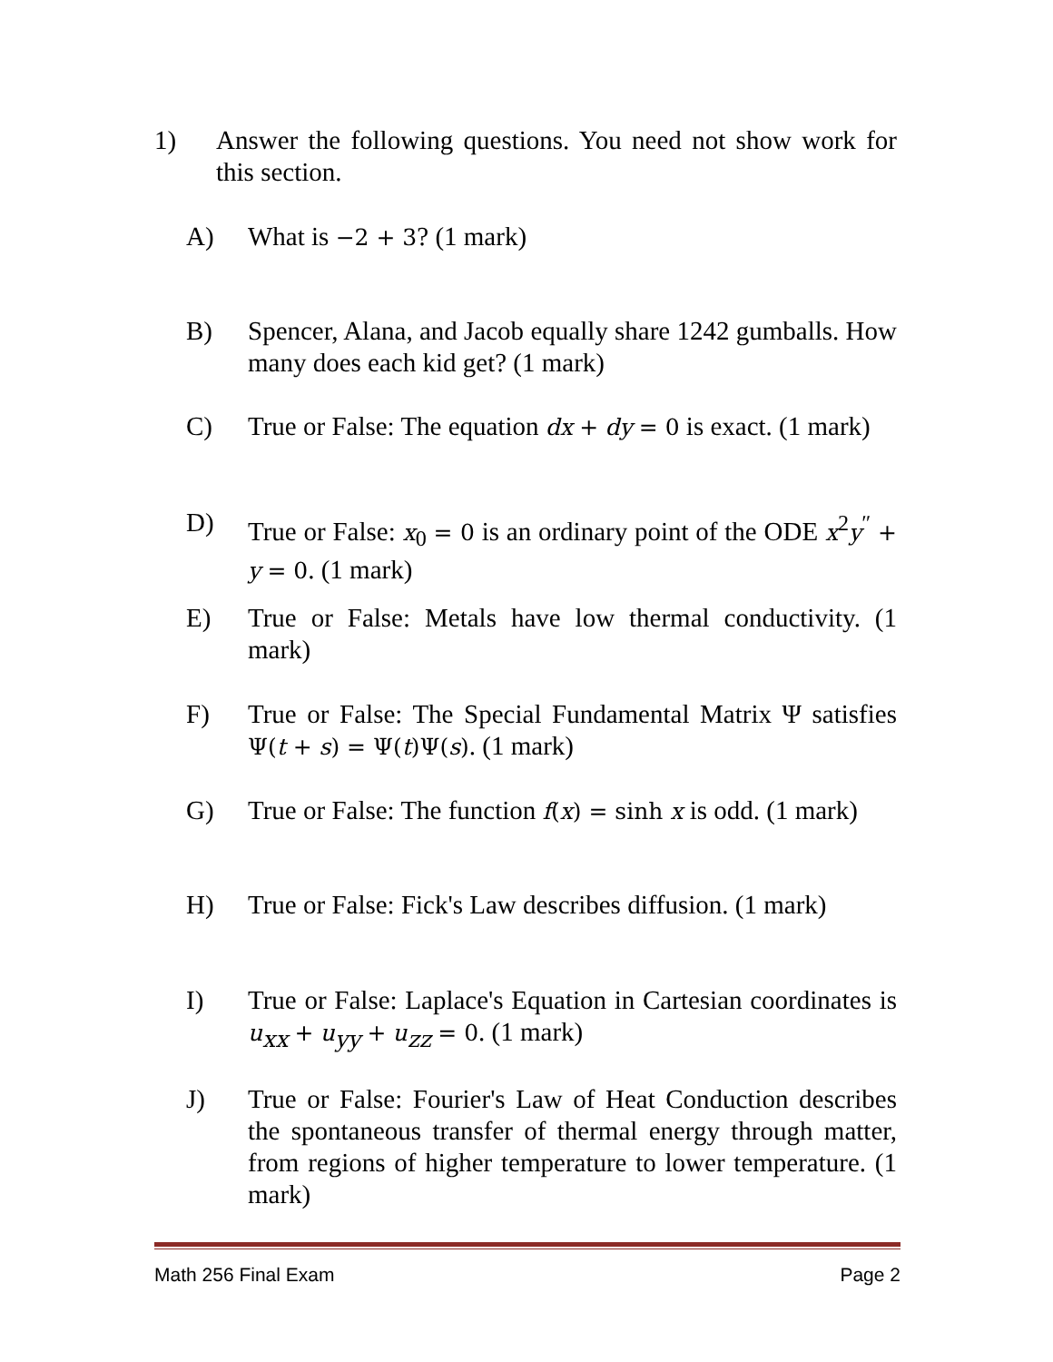1) Answer the following questions. You need not show work for this section.
A) What is −2 + 3? (1 mark)
B) Spencer, Alana, and Jacob equally share 1242 gumballs. How many does each kid get? (1 mark)
C) True or False: The equation dx + dy = 0 is exact. (1 mark)
D) True or False: x<sub>0</sub> = 0 is an ordinary point of the ODE x<sup>2</sup>y<sup>″</sup> + y = 0. (1 mark)
E) True or False: Metals have low thermal conductivity. (1 mark)
F) True or False: The Special Fundamental Matrix Ψ satisfies Ψ(t + s) = Ψ(t)Ψ(s). (1 mark)
G) True or False: The function f(x) = sinh x is odd. (1 mark)
H) True or False: Fick's Law describes diffusion. (1 mark)
I) True or False: Laplace's Equation in Cartesian coordinates is u<sub>xx</sub> + u<sub>yy</sub> + u<sub>zz</sub> = 0. (1 mark)
J) True or False: Fourier's Law of Heat Conduction describes the spontaneous transfer of thermal energy through matter, from regions of higher temperature to lower temperature. (1 mark)
Math 256 Final Exam Page 2